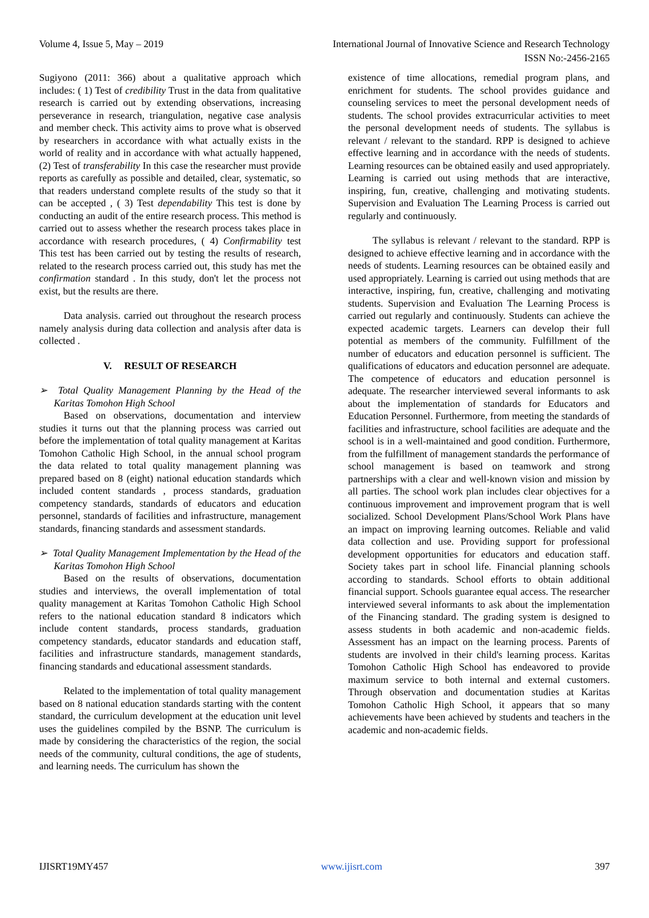Volume 4, Issue 5, May – 2019 International Journal of Innovative Science and Research Technology
ISSN No:-2456-2165
Sugiyono (2011: 366) about a qualitative approach which includes: ( 1) Test of credibility Trust in the data from qualitative research is carried out by extending observations, increasing perseverance in research, triangulation, negative case analysis and member check. This activity aims to prove what is observed by researchers in accordance with what actually exists in the world of reality and in accordance with what actually happened, (2) Test of transferability In this case the researcher must provide reports as carefully as possible and detailed, clear, systematic, so that readers understand complete results of the study so that it can be accepted , ( 3) Test dependability This test is done by conducting an audit of the entire research process. This method is carried out to assess whether the research process takes place in accordance with research procedures, ( 4) Confirmability test This test has been carried out by testing the results of research, related to the research process carried out, this study has met the confirmation standard . In this study, don't let the process not exist, but the results are there.
Data analysis. carried out throughout the research process namely analysis during data collection and analysis after data is collected .
V. RESULT OF RESEARCH
➢ Total Quality Management Planning by the Head of the Karitas Tomohon High School
Based on observations, documentation and interview studies it turns out that the planning process was carried out before the implementation of total quality management at Karitas Tomohon Catholic High School, in the annual school program the data related to total quality management planning was prepared based on 8 (eight) national education standards which included content standards , process standards, graduation competency standards, standards of educators and education personnel, standards of facilities and infrastructure, management standards, financing standards and assessment standards.
➢ Total Quality Management Implementation by the Head of the Karitas Tomohon High School
Based on the results of observations, documentation studies and interviews, the overall implementation of total quality management at Karitas Tomohon Catholic High School refers to the national education standard 8 indicators which include content standards, process standards, graduation competency standards, educator standards and education staff, facilities and infrastructure standards, management standards, financing standards and educational assessment standards.
Related to the implementation of total quality management based on 8 national education standards starting with the content standard, the curriculum development at the education unit level uses the guidelines compiled by the BSNP. The curriculum is made by considering the characteristics of the region, the social needs of the community, cultural conditions, the age of students, and learning needs. The curriculum has shown the
existence of time allocations, remedial program plans, and enrichment for students. The school provides guidance and counseling services to meet the personal development needs of students. The school provides extracurricular activities to meet the personal development needs of students. The syllabus is relevant / relevant to the standard. RPP is designed to achieve effective learning and in accordance with the needs of students. Learning resources can be obtained easily and used appropriately. Learning is carried out using methods that are interactive, inspiring, fun, creative, challenging and motivating students. Supervision and Evaluation The Learning Process is carried out regularly and continuously.
The syllabus is relevant / relevant to the standard. RPP is designed to achieve effective learning and in accordance with the needs of students. Learning resources can be obtained easily and used appropriately. Learning is carried out using methods that are interactive, inspiring, fun, creative, challenging and motivating students. Supervision and Evaluation The Learning Process is carried out regularly and continuously. Students can achieve the expected academic targets. Learners can develop their full potential as members of the community. Fulfillment of the number of educators and education personnel is sufficient. The qualifications of educators and education personnel are adequate. The competence of educators and education personnel is adequate. The researcher interviewed several informants to ask about the implementation of standards for Educators and Education Personnel. Furthermore, from meeting the standards of facilities and infrastructure, school facilities are adequate and the school is in a well-maintained and good condition. Furthermore, from the fulfillment of management standards the performance of school management is based on teamwork and strong partnerships with a clear and well-known vision and mission by all parties. The school work plan includes clear objectives for a continuous improvement and improvement program that is well socialized. School Development Plans/School Work Plans have an impact on improving learning outcomes. Reliable and valid data collection and use. Providing support for professional development opportunities for educators and education staff. Society takes part in school life. Financial planning schools according to standards. School efforts to obtain additional financial support. Schools guarantee equal access. The researcher interviewed several informants to ask about the implementation of the Financing standard. The grading system is designed to assess students in both academic and non-academic fields. Assessment has an impact on the learning process. Parents of students are involved in their child's learning process. Karitas Tomohon Catholic High School has endeavored to provide maximum service to both internal and external customers. Through observation and documentation studies at Karitas Tomohon Catholic High School, it appears that so many achievements have been achieved by students and teachers in the academic and non-academic fields.
IJISRT19MY457 www.ijisrt.com 397